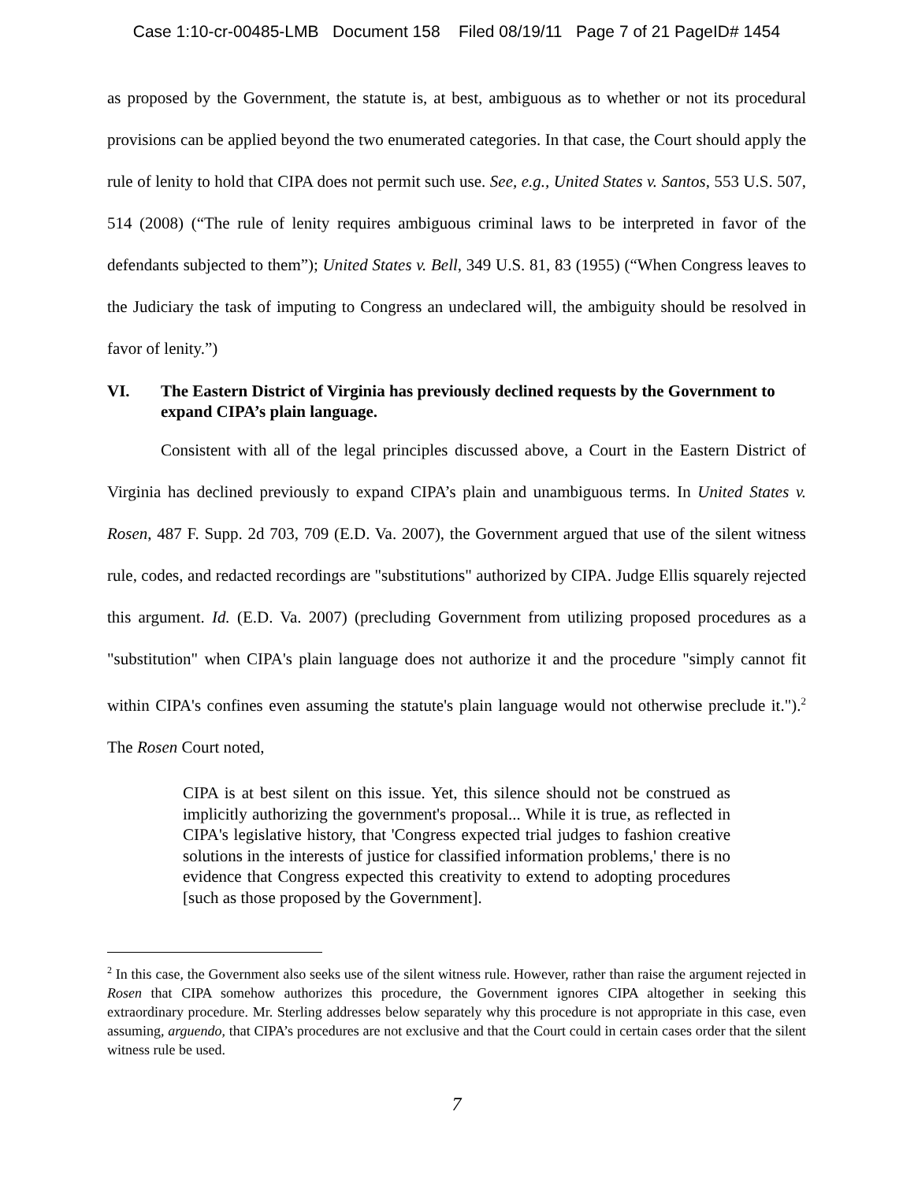Case 1:10-cr-00485-LMB Document 158 Filed 08/19/11 Page 7 of 21 PageID# 1454
as proposed by the Government, the statute is, at best, ambiguous as to whether or not its procedural provisions can be applied beyond the two enumerated categories. In that case, the Court should apply the rule of lenity to hold that CIPA does not permit such use. See, e.g., United States v. Santos, 553 U.S. 507, 514 (2008) (“The rule of lenity requires ambiguous criminal laws to be interpreted in favor of the defendants subjected to them”); United States v. Bell, 349 U.S. 81, 83 (1955) (“When Congress leaves to the Judiciary the task of imputing to Congress an undeclared will, the ambiguity should be resolved in favor of lenity.”)
VI. The Eastern District of Virginia has previously declined requests by the Government to expand CIPA’s plain language.
Consistent with all of the legal principles discussed above, a Court in the Eastern District of Virginia has declined previously to expand CIPA’s plain and unambiguous terms. In United States v. Rosen, 487 F. Supp. 2d 703, 709 (E.D. Va. 2007), the Government argued that use of the silent witness rule, codes, and redacted recordings are "substitutions" authorized by CIPA. Judge Ellis squarely rejected this argument. Id. (E.D. Va. 2007) (precluding Government from utilizing proposed procedures as a "substitution" when CIPA's plain language does not authorize it and the procedure "simply cannot fit within CIPA's confines even assuming the statute's plain language would not otherwise preclude it.").<sup>2</sup> The Rosen Court noted,
CIPA is at best silent on this issue. Yet, this silence should not be construed as implicitly authorizing the government's proposal... While it is true, as reflected in CIPA's legislative history, that 'Congress expected trial judges to fashion creative solutions in the interests of justice for classified information problems,' there is no evidence that Congress expected this creativity to extend to adopting procedures [such as those proposed by the Government].
<sup>2</sup> In this case, the Government also seeks use of the silent witness rule. However, rather than raise the argument rejected in Rosen that CIPA somehow authorizes this procedure, the Government ignores CIPA altogether in seeking this extraordinary procedure. Mr. Sterling addresses below separately why this procedure is not appropriate in this case, even assuming, arguendo, that CIPA’s procedures are not exclusive and that the Court could in certain cases order that the silent witness rule be used.
7